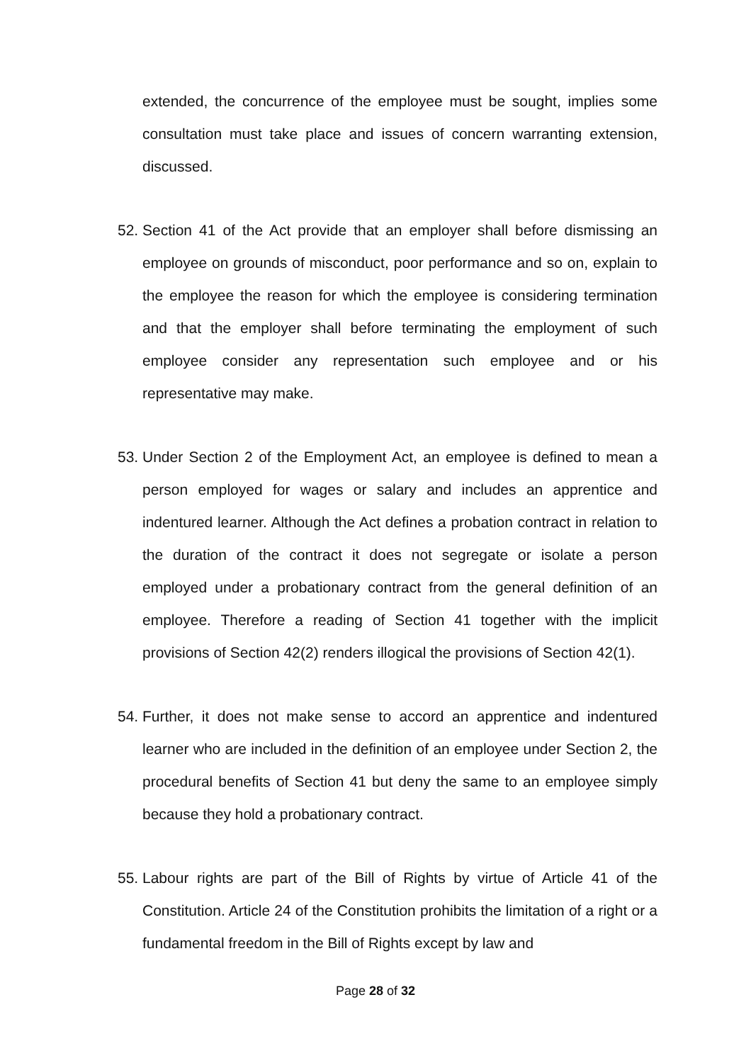extended, the concurrence of the employee must be sought, implies some consultation must take place and issues of concern warranting extension, discussed.
52. Section 41 of the Act provide that an employer shall before dismissing an employee on grounds of misconduct, poor performance and so on, explain to the employee the reason for which the employee is considering termination and that the employer shall before terminating the employment of such employee consider any representation such employee and or his representative may make.
53. Under Section 2 of the Employment Act, an employee is defined to mean a person employed for wages or salary and includes an apprentice and indentured learner. Although the Act defines a probation contract in relation to the duration of the contract it does not segregate or isolate a person employed under a probationary contract from the general definition of an employee. Therefore a reading of Section 41 together with the implicit provisions of Section 42(2) renders illogical the provisions of Section 42(1).
54. Further, it does not make sense to accord an apprentice and indentured learner who are included in the definition of an employee under Section 2, the procedural benefits of Section 41 but deny the same to an employee simply because they hold a probationary contract.
55. Labour rights are part of the Bill of Rights by virtue of Article 41 of the Constitution. Article 24 of the Constitution prohibits the limitation of a right or a fundamental freedom in the Bill of Rights except by law and
Page 28 of 32